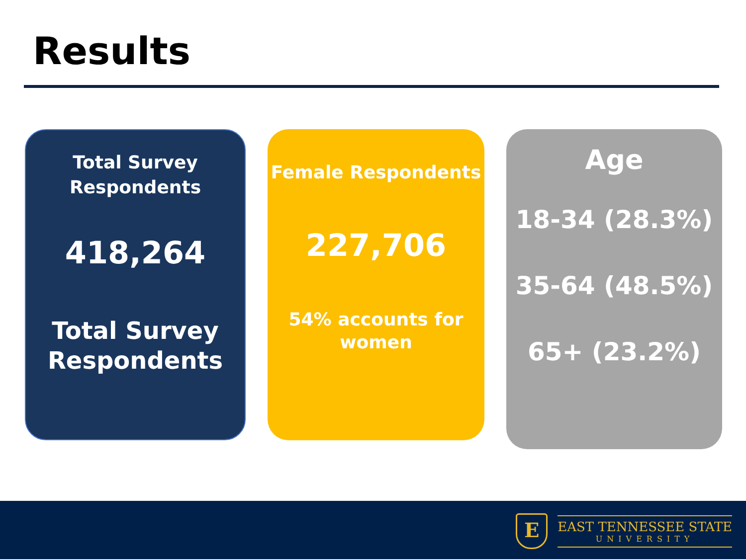Results
Total Survey
Respondents
418,264
Total Survey
Respondents
Female Respondents
227,706
54% accounts for
women
Age
18-34 (28.3%)
35-64 (48.5%)
65+ (23.2%)
E
EAST TENNESSEE STATE
UNIVERSITY